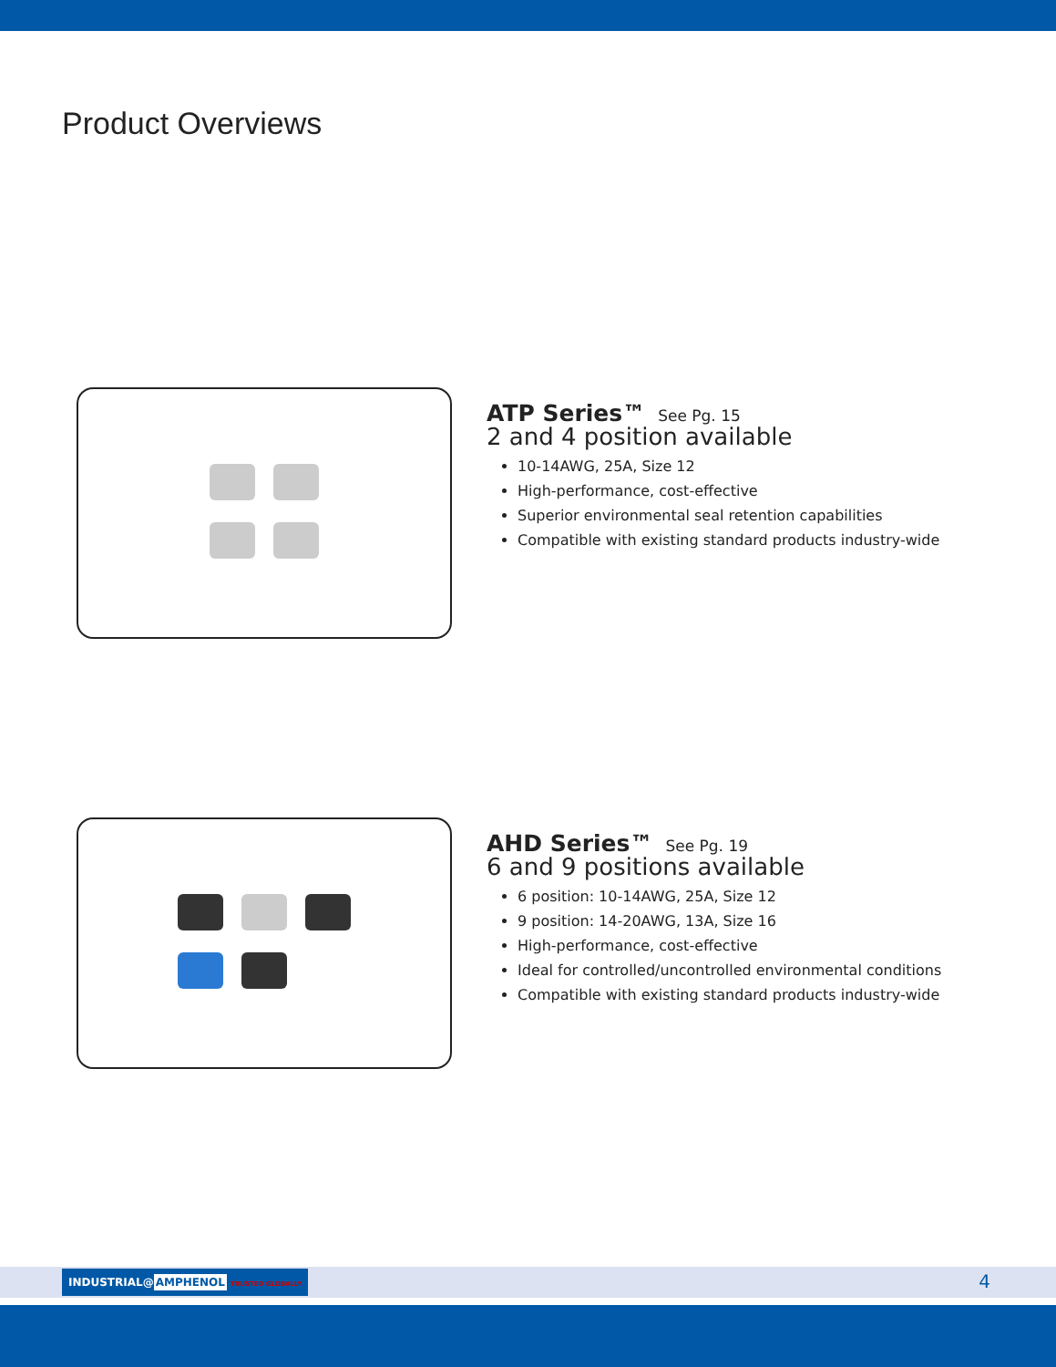Product Overviews
ATP Series™ See Pg. 15
2 and 4 position available
10-14AWG, 25A, Size 12
High-performance, cost-effective
Superior environmental seal retention capabilities
Compatible with existing standard products industry-wide
AHD Series™ See Pg. 19
6 and 9 positions available
6 position: 10-14AWG, 25A, Size 12
9 position: 14-20AWG, 13A, Size 16
High-performance, cost-effective
Ideal for controlled/uncontrolled environmental conditions
Compatible with existing standard products industry-wide
INDUSTRIAL@AMPHENOL TRUSTED GLOBALLY
4